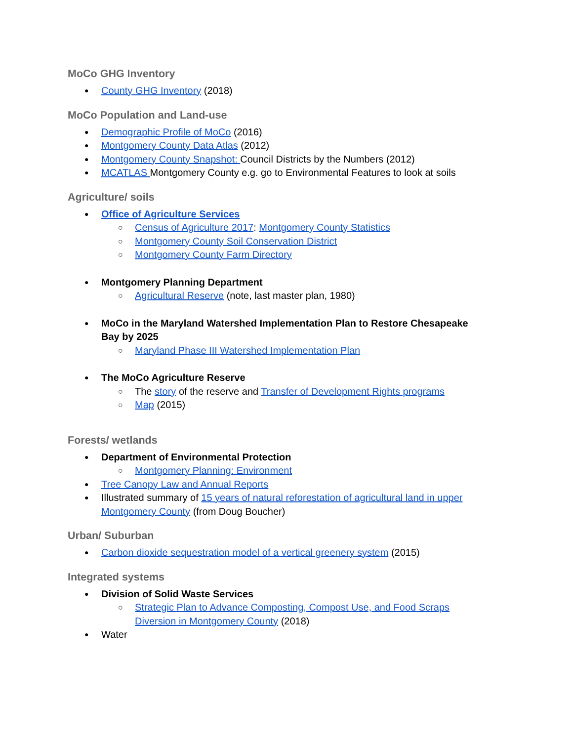MoCo GHG Inventory
County GHG Inventory (2018)
MoCo Population and Land-use
Demographic Profile of MoCo (2016)
Montgomery County Data Atlas (2012)
Montgomery County Snapshot: Council Districts by the Numbers (2012)
MCATLAS Montgomery County e.g. go to Environmental Features to look at soils
Agriculture/ soils
Office of Agriculture Services
Census of Agriculture 2017: Montgomery County Statistics
Montgomery County Soil Conservation District
Montgomery County Farm Directory
Montgomery Planning Department
Agricultural Reserve (note, last master plan, 1980)
MoCo in the Maryland Watershed Implementation Plan to Restore Chesapeake Bay by 2025
Maryland Phase III Watershed Implementation Plan
The MoCo Agriculture Reserve
The story of the reserve and Transfer of Development Rights programs
Map (2015)
Forests/ wetlands
Department of Environmental Protection
Montgomery Planning: Environment
Tree Canopy Law and Annual Reports
Illustrated summary of 15 years of natural reforestation of agricultural land in upper Montgomery County (from Doug Boucher)
Urban/ Suburban
Carbon dioxide sequestration model of a vertical greenery system (2015)
Integrated systems
Division of Solid Waste Services
Strategic Plan to Advance Composting, Compost Use, and Food Scraps Diversion in Montgomery County (2018)
Water